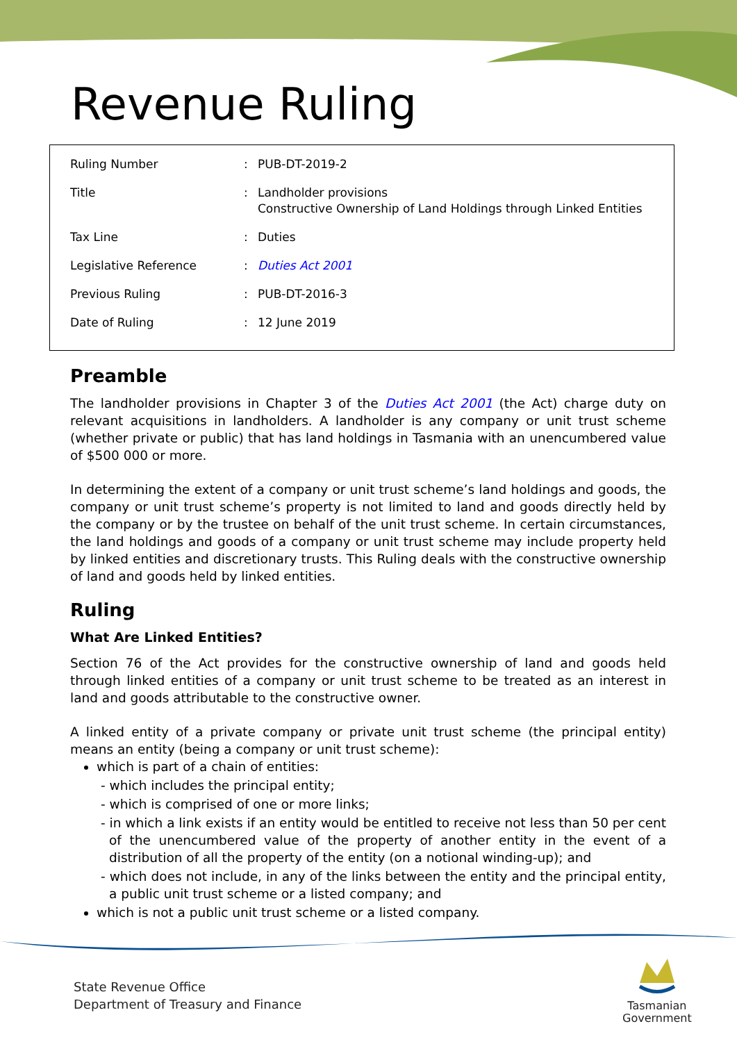Revenue Ruling
| Ruling Number | : | PUB-DT-2019-2 |
| Title | : | Landholder provisions Constructive Ownership of Land Holdings through Linked Entities |
| Tax Line | : | Duties |
| Legislative Reference | : | Duties Act 2001 |
| Previous Ruling | : | PUB-DT-2016-3 |
| Date of Ruling | : | 12 June 2019 |
Preamble
The landholder provisions in Chapter 3 of the Duties Act 2001 (the Act) charge duty on relevant acquisitions in landholders. A landholder is any company or unit trust scheme (whether private or public) that has land holdings in Tasmania with an unencumbered value of $500 000 or more.
In determining the extent of a company or unit trust scheme’s land holdings and goods, the company or unit trust scheme’s property is not limited to land and goods directly held by the company or by the trustee on behalf of the unit trust scheme. In certain circumstances, the land holdings and goods of a company or unit trust scheme may include property held by linked entities and discretionary trusts. This Ruling deals with the constructive ownership of land and goods held by linked entities.
Ruling
What Are Linked Entities?
Section 76 of the Act provides for the constructive ownership of land and goods held through linked entities of a company or unit trust scheme to be treated as an interest in land and goods attributable to the constructive owner.
A linked entity of a private company or private unit trust scheme (the principal entity) means an entity (being a company or unit trust scheme):
which is part of a chain of entities:
- which includes the principal entity;
- which is comprised of one or more links;
- in which a link exists if an entity would be entitled to receive not less than 50 per cent of the unencumbered value of the property of another entity in the event of a distribution of all the property of the entity (on a notional winding-up); and
- which does not include, in any of the links between the entity and the principal entity, a public unit trust scheme or a listed company; and
which is not a public unit trust scheme or a listed company.
State Revenue Office
Department of Treasury and Finance
Tasmanian
Government